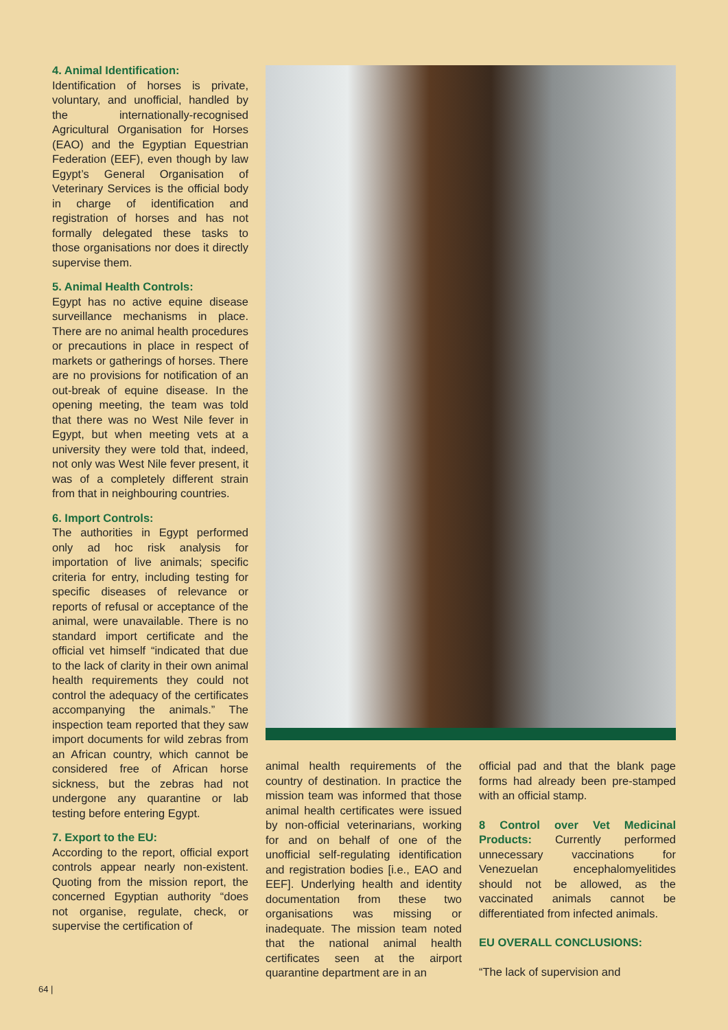4. Animal Identification:
Identification of horses is private, voluntary, and unofficial, handled by the internationally-recognised Agricultural Organisation for Horses (EAO) and the Egyptian Equestrian Federation (EEF), even though by law Egypt’s General Organisation of Veterinary Services is the official body in charge of identification and registration of horses and has not formally delegated these tasks to those organisations nor does it directly supervise them.
5. Animal Health Controls:
Egypt has no active equine disease surveillance mechanisms in place. There are no animal health procedures or precautions in place in respect of markets or gatherings of horses. There are no provisions for notification of an out-break of equine disease. In the opening meeting, the team was told that there was no West Nile fever in Egypt, but when meeting vets at a university they were told that, indeed, not only was West Nile fever present, it was of a completely different strain from that in neighbouring countries.
6. Import Controls:
The authorities in Egypt performed only ad hoc risk analysis for importation of live animals; specific criteria for entry, including testing for specific diseases of relevance or reports of refusal or acceptance of the animal, were unavailable. There is no standard import certificate and the official vet himself “indicated that due to the lack of clarity in their own animal health requirements they could not control the adequacy of the certificates accompanying the animals.” The inspection team reported that they saw import documents for wild zebras from an African country, which cannot be considered free of African horse sickness, but the zebras had not undergone any quarantine or lab testing before entering Egypt.
7. Export to the EU:
According to the report, official export controls appear nearly non-existent. Quoting from the mission report, the concerned Egyptian authority “does not organise, regulate, check, or supervise the certification of
animal health requirements of the country of destination. In practice the mission team was informed that those animal health certificates were issued by non-official veterinarians, working for and on behalf of one of the unofficial self-regulating identification and registration bodies [i.e., EAO and EEF]. Underlying health and identity documentation from these two organisations was missing or inadequate. The mission team noted that the national animal health certificates seen at the airport quarantine department are in an
official pad and that the blank page forms had already been pre-stamped with an official stamp.
8 Control over Vet Medicinal Products: Currently performed unnecessary vaccinations for Venezuelan encephalomyelitides should not be allowed, as the vaccinated animals cannot be differentiated from infected animals.
EU OVERALL CONCLUSIONS:
“The lack of supervision and
64 |